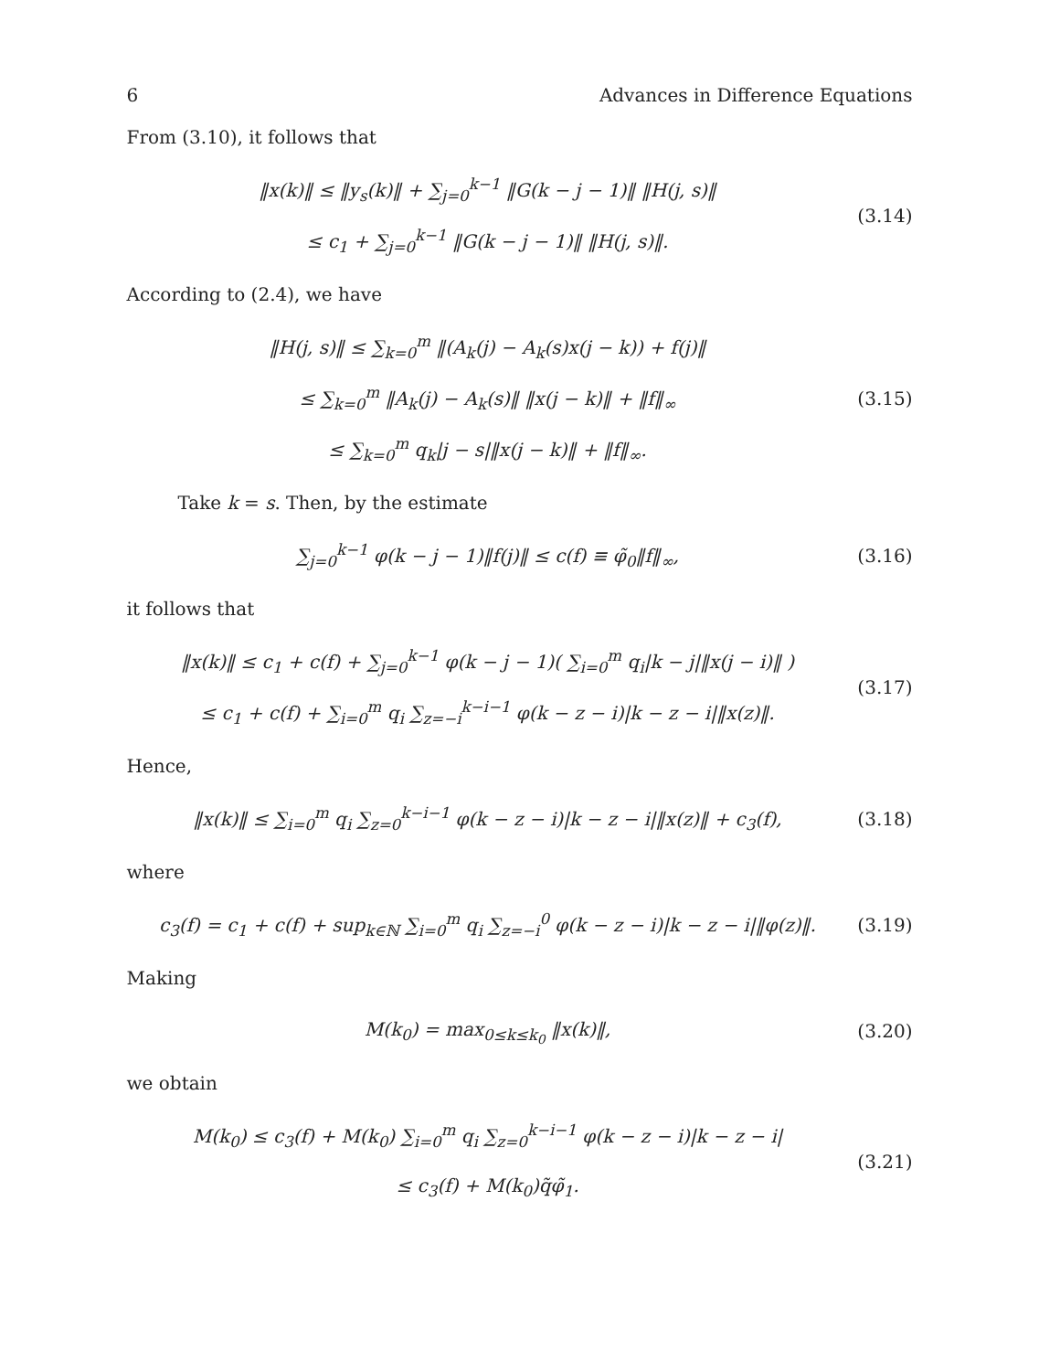6 Advances in Difference Equations
From (3.10), it follows that
‖x(k)‖ ≤ ‖y<sub>s</sub>(k)‖ + ∑<sub>j=0</sub><sup>k−1</sup> ‖G(k − j − 1)‖ ‖H(j, s)‖
≤ c<sub>1</sub> + ∑<sub>j=0</sub><sup>k−1</sup> ‖G(k − j − 1)‖ ‖H(j, s)‖.
(3.14)
According to (2.4), we have
‖H(j, s)‖ ≤ ∑<sub>k=0</sub><sup>m</sup> ‖(A<sub>k</sub>(j) − A<sub>k</sub>(s)x(j − k)) + f(j)‖
≤ ∑<sub>k=0</sub><sup>m</sup> ‖A<sub>k</sub>(j) − A<sub>k</sub>(s)‖ ‖x(j − k)‖ + ‖f‖<sub>∞</sub>
≤ ∑<sub>k=0</sub><sup>m</sup> q<sub>k</sub>|j − s|‖x(j − k)‖ + ‖f‖<sub>∞</sub>.
(3.15)
Take k = s. Then, by the estimate
∑<sub>j=0</sub><sup>k−1</sup> φ(k − j − 1)‖f(j)‖ ≤ c(f) ≡ φ̃<sub>0</sub>‖f‖<sub>∞</sub>,
(3.16)
it follows that
‖x(k)‖ ≤ c<sub>1</sub> + c(f) + ∑<sub>j=0</sub><sup>k−1</sup> φ(k − j − 1)( ∑<sub>i=0</sub><sup>m</sup> q<sub>i</sub>|k − j|‖x(j − i)‖ )
≤ c<sub>1</sub> + c(f) + ∑<sub>i=0</sub><sup>m</sup> q<sub>i</sub> ∑<sub>z=−i</sub><sup>k−i−1</sup> φ(k − z − i)|k − z − i|‖x(z)‖.
(3.17)
Hence,
‖x(k)‖ ≤ ∑<sub>i=0</sub><sup>m</sup> q<sub>i</sub> ∑<sub>z=0</sub><sup>k−i−1</sup> φ(k − z − i)|k − z − i|‖x(z)‖ + c<sub>3</sub>(f),
(3.18)
where
c<sub>3</sub>(f) = c<sub>1</sub> + c(f) + sup<sub>k∈ℕ</sub> ∑<sub>i=0</sub><sup>m</sup> q<sub>i</sub> ∑<sub>z=−i</sub><sup>0</sup> φ(k − z − i)|k − z − i|‖φ(z)‖.
(3.19)
Making
M(k<sub>0</sub>) = max<sub>0≤k≤k<sub>0</sub></sub> ‖x(k)‖,
(3.20)
we obtain
M(k<sub>0</sub>) ≤ c<sub>3</sub>(f) + M(k<sub>0</sub>) ∑<sub>i=0</sub><sup>m</sup> q<sub>i</sub> ∑<sub>z=0</sub><sup>k−i−1</sup> φ(k − z − i)|k − z − i|
≤ c<sub>3</sub>(f) + M(k<sub>0</sub>)q̃φ̃<sub>1</sub>.
(3.21)